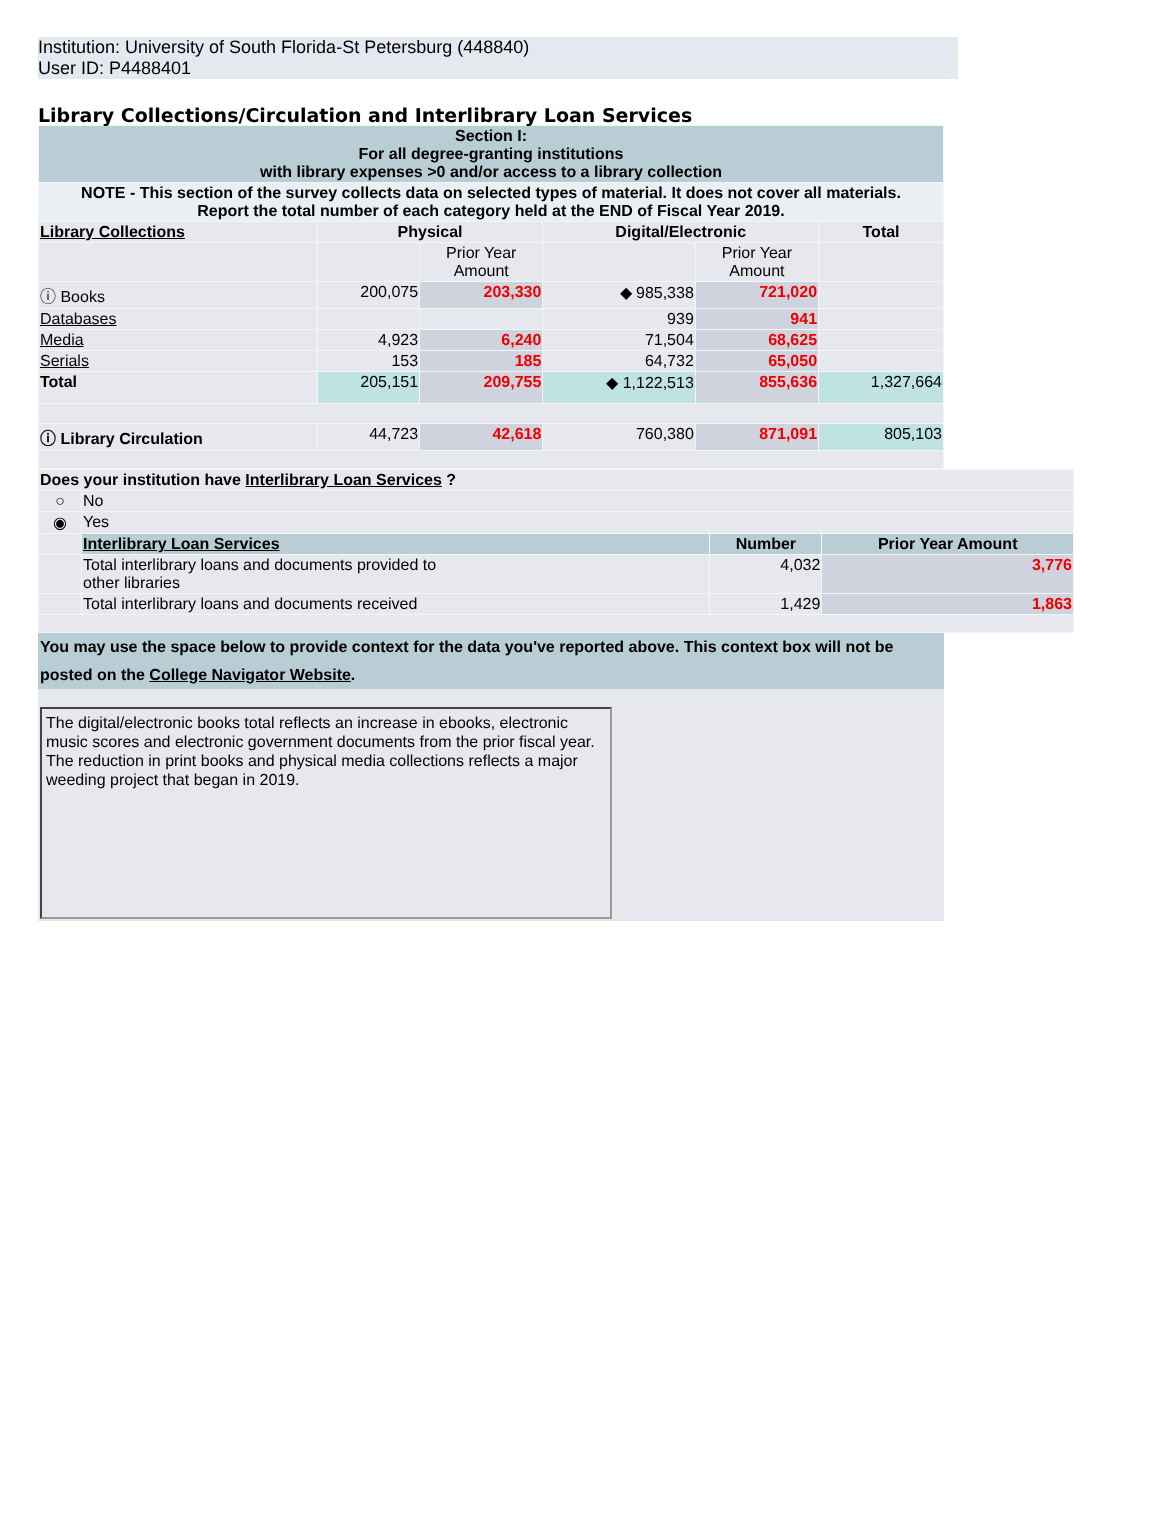Institution: University of South Florida-St Petersburg (448840)
User ID: P4488401
Library Collections/Circulation and Interlibrary Loan Services
| Section I: For all degree-granting institutions with library expenses >0 and/or access to a library collection | | | | | |
| NOTE - This section of the survey collects data on selected types of material. It does not cover all materials. Report the total number of each category held at the END of Fiscal Year 2019. | | | | | |
| Library Collections | Physical | | Digital/Electronic | | Total |
| | | Prior Year Amount | | Prior Year Amount | |
| ⓘ Books | 200,075 | 203,330 | ◆ 985,338 | 721,020 | |
| Databases | | | 939 | 941 | |
| Media | 4,923 | 6,240 | 71,504 | 68,625 | |
| Serials | 153 | 185 | 64,732 | 65,050 | |
| Total | 205,151 | 209,755 | ◆ 1,122,513 | 855,636 | 1,327,664 |
| ⓘ Library Circulation | 44,723 | 42,618 | 760,380 | 871,091 | 805,103 |
| Does your institution have Interlibrary Loan Services ? | | | |
| ○ | No | | |
| ◉ | Yes | | |
| | Interlibrary Loan Services | Number | Prior Year Amount |
| | Total interlibrary loans and documents provided to other libraries | 4,032 | 3,776 |
| | Total interlibrary loans and documents received | 1,429 | 1,863 |
You may use the space below to provide context for the data you've reported above. This context box will not be posted on the College Navigator Website.
The digital/electronic books total reflects an increase in ebooks, electronic music scores and electronic government documents from the prior fiscal year. The reduction in print books and physical media collections reflects a major weeding project that began in 2019.